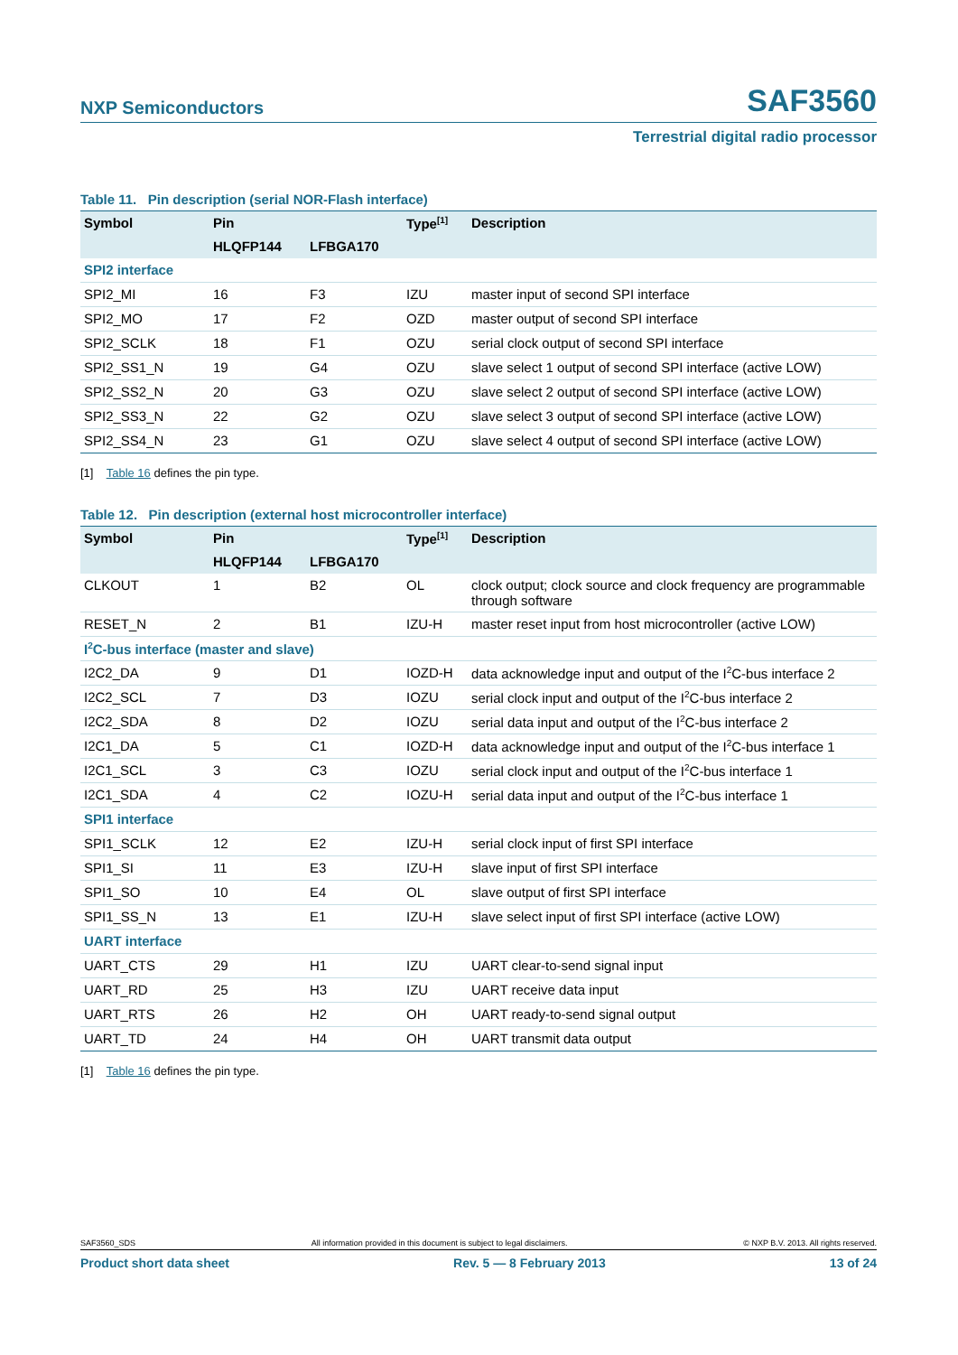NXP Semiconductors
SAF3560
Terrestrial digital radio processor
Table 11. Pin description (serial NOR-Flash interface)
| Symbol | Pin | | Type<sup>[1]</sup> | Description |
| --- | --- | --- | --- | --- |
| | HLQFP144 | LFBGA170 | | |
| SPI2 interface | | | | |
| SPI2_MI | 16 | F3 | IZU | master input of second SPI interface |
| SPI2_MO | 17 | F2 | OZD | master output of second SPI interface |
| SPI2_SCLK | 18 | F1 | OZU | serial clock output of second SPI interface |
| SPI2_SS1_N | 19 | G4 | OZU | slave select 1 output of second SPI interface (active LOW) |
| SPI2_SS2_N | 20 | G3 | OZU | slave select 2 output of second SPI interface (active LOW) |
| SPI2_SS3_N | 22 | G2 | OZU | slave select 3 output of second SPI interface (active LOW) |
| SPI2_SS4_N | 23 | G1 | OZU | slave select 4 output of second SPI interface (active LOW) |
[1] Table 16 defines the pin type.
Table 12. Pin description (external host microcontroller interface)
| Symbol | Pin | | Type<sup>[1]</sup> | Description |
| --- | --- | --- | --- | --- |
| | HLQFP144 | LFBGA170 | | |
| CLKOUT | 1 | B2 | OL | clock output; clock source and clock frequency are programmable through software |
| RESET_N | 2 | B1 | IZU-H | master reset input from host microcontroller (active LOW) |
| I<sup>2</sup>C-bus interface (master and slave) | | | | |
| I2C2_DA | 9 | D1 | IOZD-H | data acknowledge input and output of the I<sup>2</sup>C-bus interface 2 |
| I2C2_SCL | 7 | D3 | IOZU | serial clock input and output of the I<sup>2</sup>C-bus interface 2 |
| I2C2_SDA | 8 | D2 | IOZU | serial data input and output of the I<sup>2</sup>C-bus interface 2 |
| I2C1_DA | 5 | C1 | IOZD-H | data acknowledge input and output of the I<sup>2</sup>C-bus interface 1 |
| I2C1_SCL | 3 | C3 | IOZU | serial clock input and output of the I<sup>2</sup>C-bus interface 1 |
| I2C1_SDA | 4 | C2 | IOZU-H | serial data input and output of the I<sup>2</sup>C-bus interface 1 |
| SPI1 interface | | | | |
| SPI1_SCLK | 12 | E2 | IZU-H | serial clock input of first SPI interface |
| SPI1_SI | 11 | E3 | IZU-H | slave input of first SPI interface |
| SPI1_SO | 10 | E4 | OL | slave output of first SPI interface |
| SPI1_SS_N | 13 | E1 | IZU-H | slave select input of first SPI interface (active LOW) |
| UART interface | | | | |
| UART_CTS | 29 | H1 | IZU | UART clear-to-send signal input |
| UART_RD | 25 | H3 | IZU | UART receive data input |
| UART_RTS | 26 | H2 | OH | UART ready-to-send signal output |
| UART_TD | 24 | H4 | OH | UART transmit data output |
[1] Table 16 defines the pin type.
SAF3560_SDS All information provided in this document is subject to legal disclaimers. © NXP B.V. 2013. All rights reserved.
Product short data sheet Rev. 5 — 8 February 2013 13 of 24